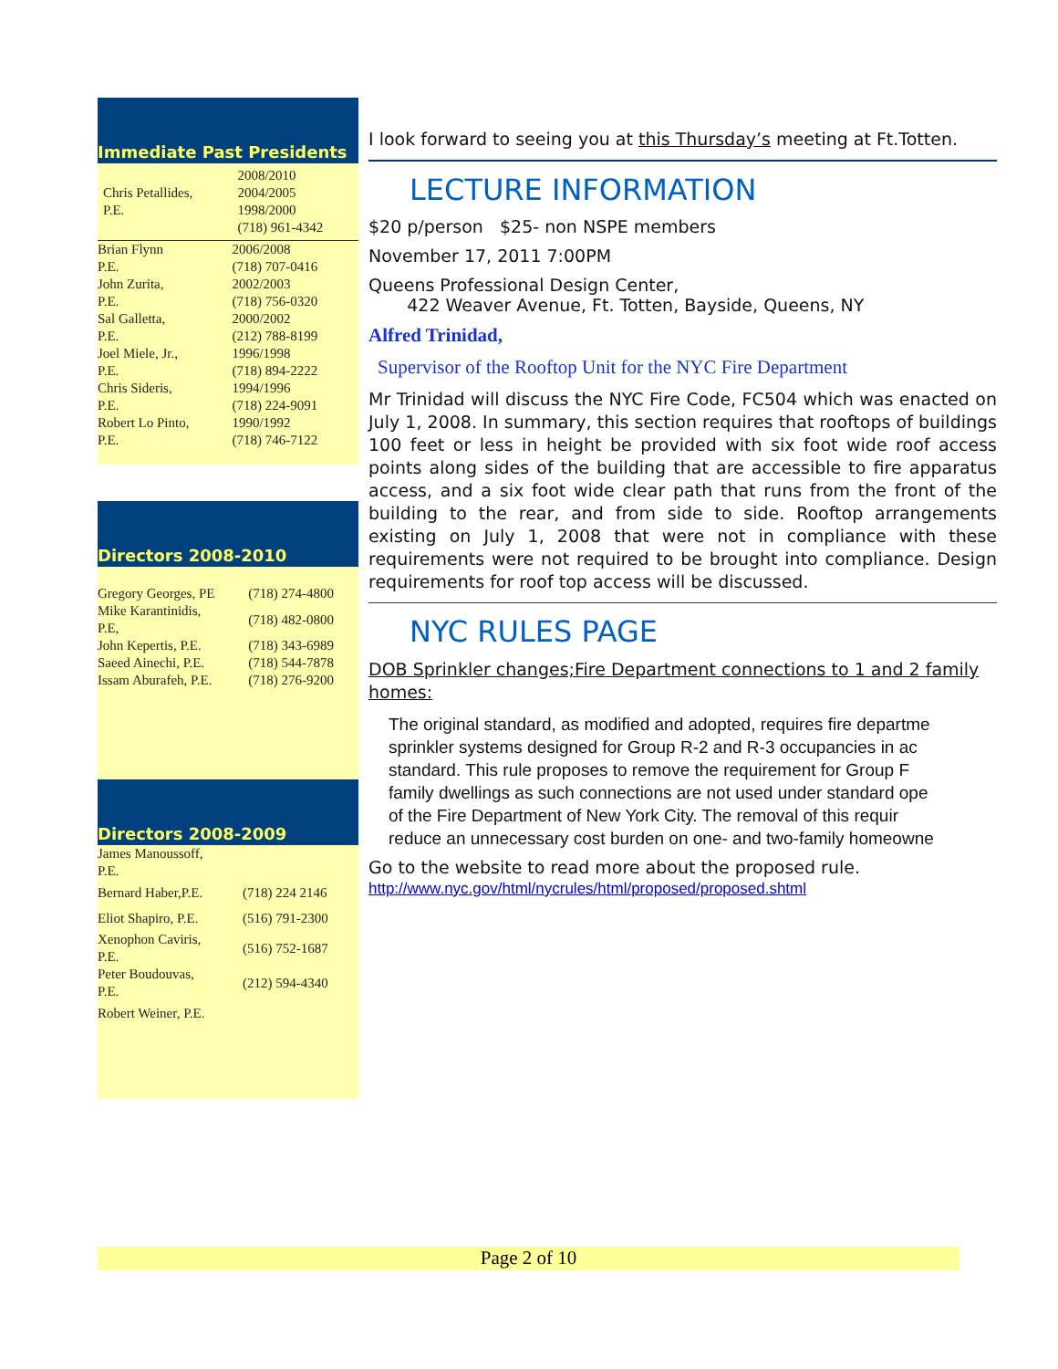Immediate Past Presidents
| Chris Petallides, P.E. | 2008/2010 2004/2005 1998/2000 (718) 961-4342 |
| Brian Flynn P.E. | 2006/2008 (718) 707-0416 |
| John Zurita, P.E. | 2002/2003 (718) 756-0320 |
| Sal Galletta, P.E. | 2000/2002 (212) 788-8199 |
| Joel Miele, Jr., P.E. | 1996/1998 (718) 894-2222 |
| Chris Sideris, P.E. | 1994/1996 (718) 224-9091 |
| Robert Lo Pinto, P.E. | 1990/1992 (718) 746-7122 |
Directors 2008-2010
| Gregory Georges, PE | (718) 274-4800 |
| Mike Karantinidis, P.E, | (718) 482-0800 |
| John Kepertis, P.E. | (718) 343-6989 |
| Saeed Ainechi, P.E. | (718) 544-7878 |
| Issam Aburafeh, P.E. | (718) 276-9200 |
Directors 2008-2009
| James Manoussoff, P.E. | |
| Bernard Haber,P.E. | (718) 224 2146 |
| Eliot Shapiro, P.E. | (516) 791-2300 |
| Xenophon Caviris, P.E. | (516) 752-1687 |
| Peter Boudouvas, P.E. | (212) 594-4340 |
| Robert Weiner, P.E. | |
I look forward to seeing you at this Thursday’s meeting at Ft.Totten.
LECTURE INFORMATION
$20 p/person $25- non NSPE members
November 17, 2011 7:00PM
Queens Professional Design Center,
422 Weaver Avenue, Ft. Totten, Bayside, Queens, NY
Alfred Trinidad,
Supervisor of the Rooftop Unit for the NYC Fire Department
Mr Trinidad will discuss the NYC Fire Code, FC504 which was enacted on July 1, 2008. In summary, this section requires that rooftops of buildings 100 feet or less in height be provided with six foot wide roof access points along sides of the building that are accessible to fire apparatus access, and a six foot wide clear path that runs from the front of the building to the rear, and from side to side. Rooftop arrangements existing on July 1, 2008 that were not in compliance with these requirements were not required to be brought into compliance. Design requirements for roof top access will be discussed.
NYC RULES PAGE
DOB Sprinkler changes;Fire Department connections to 1 and 2 family homes:
The original standard, as modified and adopted, requires fire departme
sprinkler systems designed for Group R-2 and R-3 occupancies in ac
standard. This rule proposes to remove the requirement for Group F
family dwellings as such connections are not used under standard ope
of the Fire Department of New York City. The removal of this requir
reduce an unnecessary cost burden on one- and two-family homeowne
Go to the website to read more about the proposed rule.
http://www.nyc.gov/html/nycrules/html/proposed/proposed.shtml
Page 2 of 10